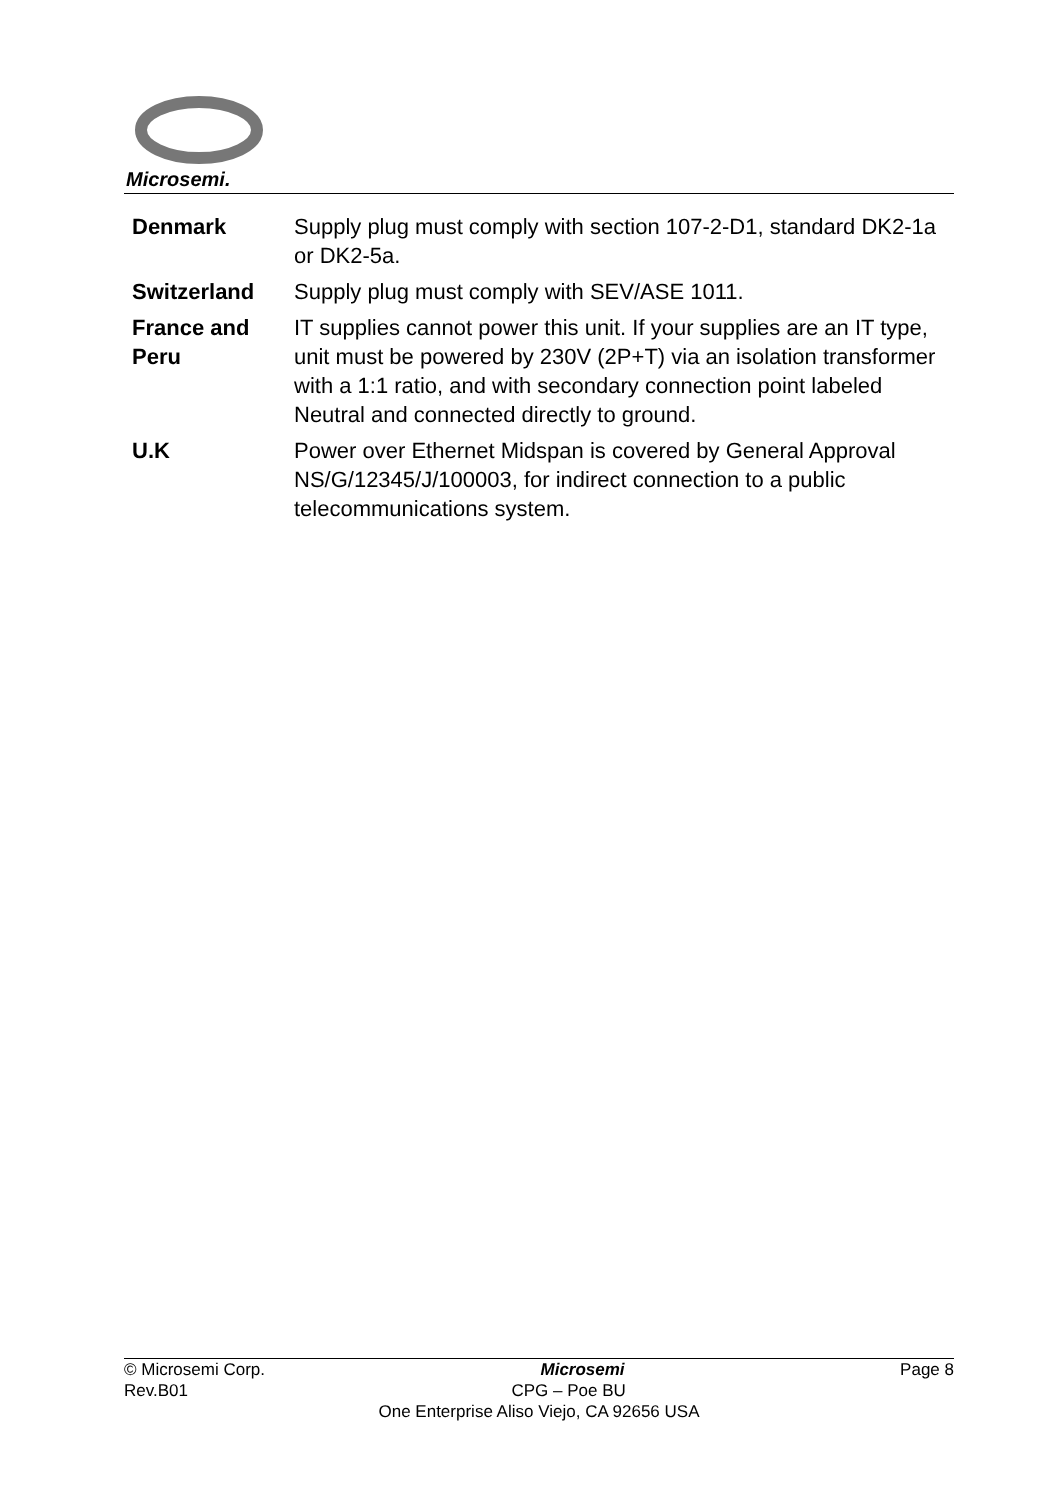Microsemi.
| Denmark | Supply plug must comply with section 107-2-D1, standard DK2-1a or DK2-5a. |
| Switzerland | Supply plug must comply with SEV/ASE 1011. |
| France and Peru | IT supplies cannot power this unit. If your supplies are an IT type, unit must be powered by 230V (2P+T) via an isolation transformer with a 1:1 ratio, and with secondary connection point labeled Neutral and connected directly to ground. |
| U.K | Power over Ethernet Midspan is covered by General Approval NS/G/12345/J/100003, for indirect connection to a public telecommunications system. |
© Microsemi Corp. Microsemi Page 8
Rev.B01 CPG – Poe BU
One Enterprise Aliso Viejo, CA 92656 USA